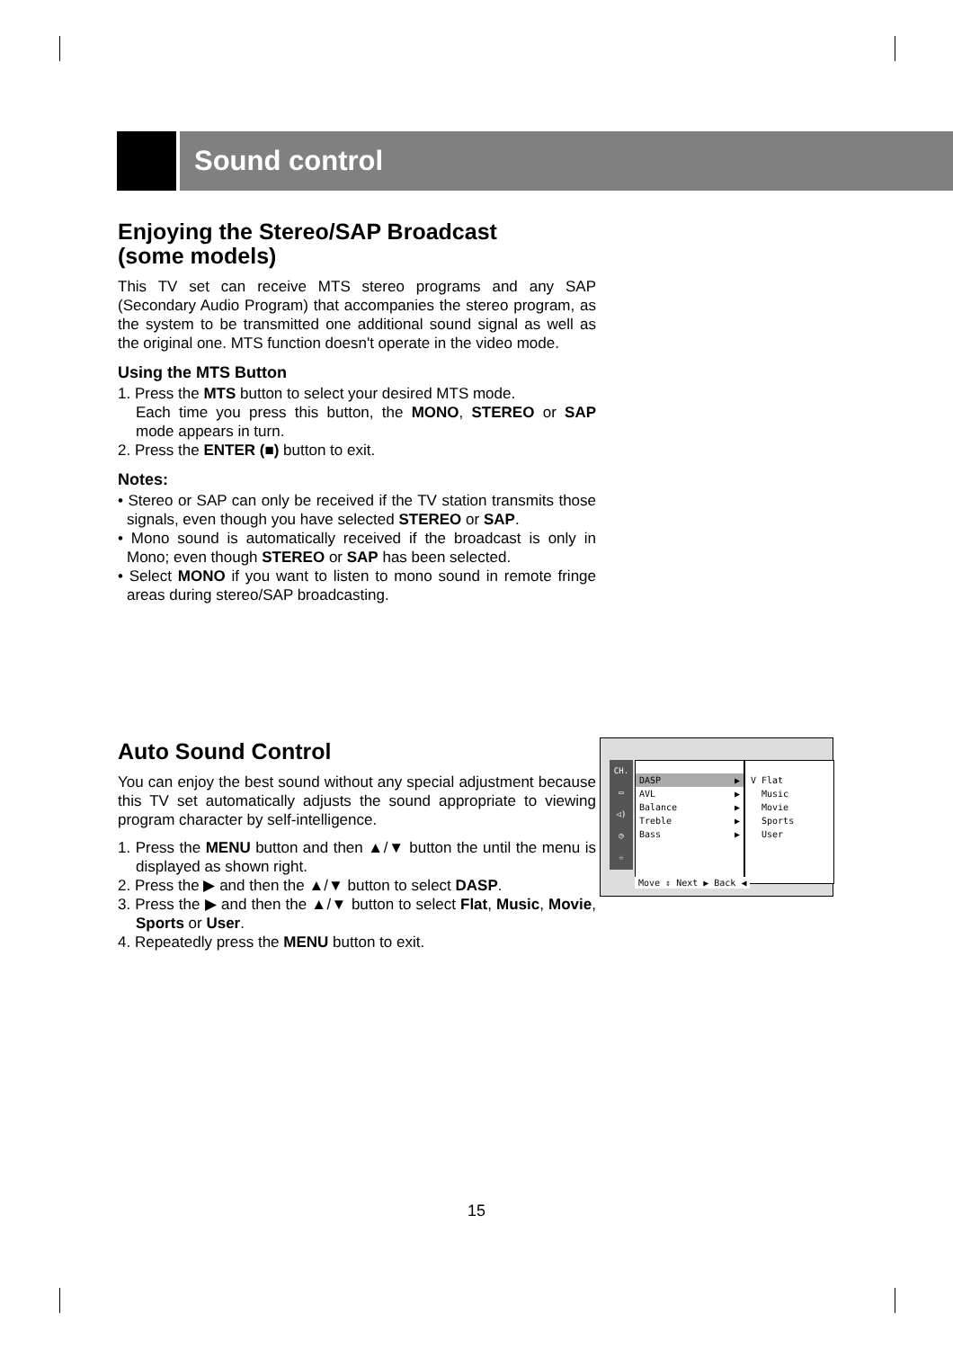Sound control
Enjoying the Stereo/SAP Broadcast
(some models)
This TV set can receive MTS stereo programs and any SAP (Secondary Audio Program) that accompanies the stereo program, as the system to be transmitted one additional sound signal as well as the original one. MTS function doesn't operate in the video mode.
Using the MTS Button
1. Press the MTS button to select your desired MTS mode.
Each time you press this button, the MONO, STEREO or SAP mode appears in turn.
2. Press the ENTER (■) button to exit.
Notes:
• Stereo or SAP can only be received if the TV station transmits those signals, even though you have selected STEREO or SAP.
• Mono sound is automatically received if the broadcast is only in Mono; even though STEREO or SAP has been selected.
• Select MONO if you want to listen to mono sound in remote fringe areas during stereo/SAP broadcasting.
Auto Sound Control
You can enjoy the best sound without any special adjustment because this TV set automatically adjusts the sound appropriate to viewing program character by self-intelligence.
1. Press the MENU button and then ▲/▼ button the until the menu is displayed as shown right.
2. Press the ▶ and then the ▲/▼ button to select DASP.
3. Press the ▶ and then the ▲/▼ button to select Flat, Music, Movie, Sports or User.
4. Repeatedly press the MENU button to exit.
CH.
▭
◁)
◷
☆
DASP ▶
AVL ▶
Balance ▶
Treble ▶
Bass ▶
V Flat
Music
Movie
Sports
User
Move ⇕ Next ▶ Back ◀
15